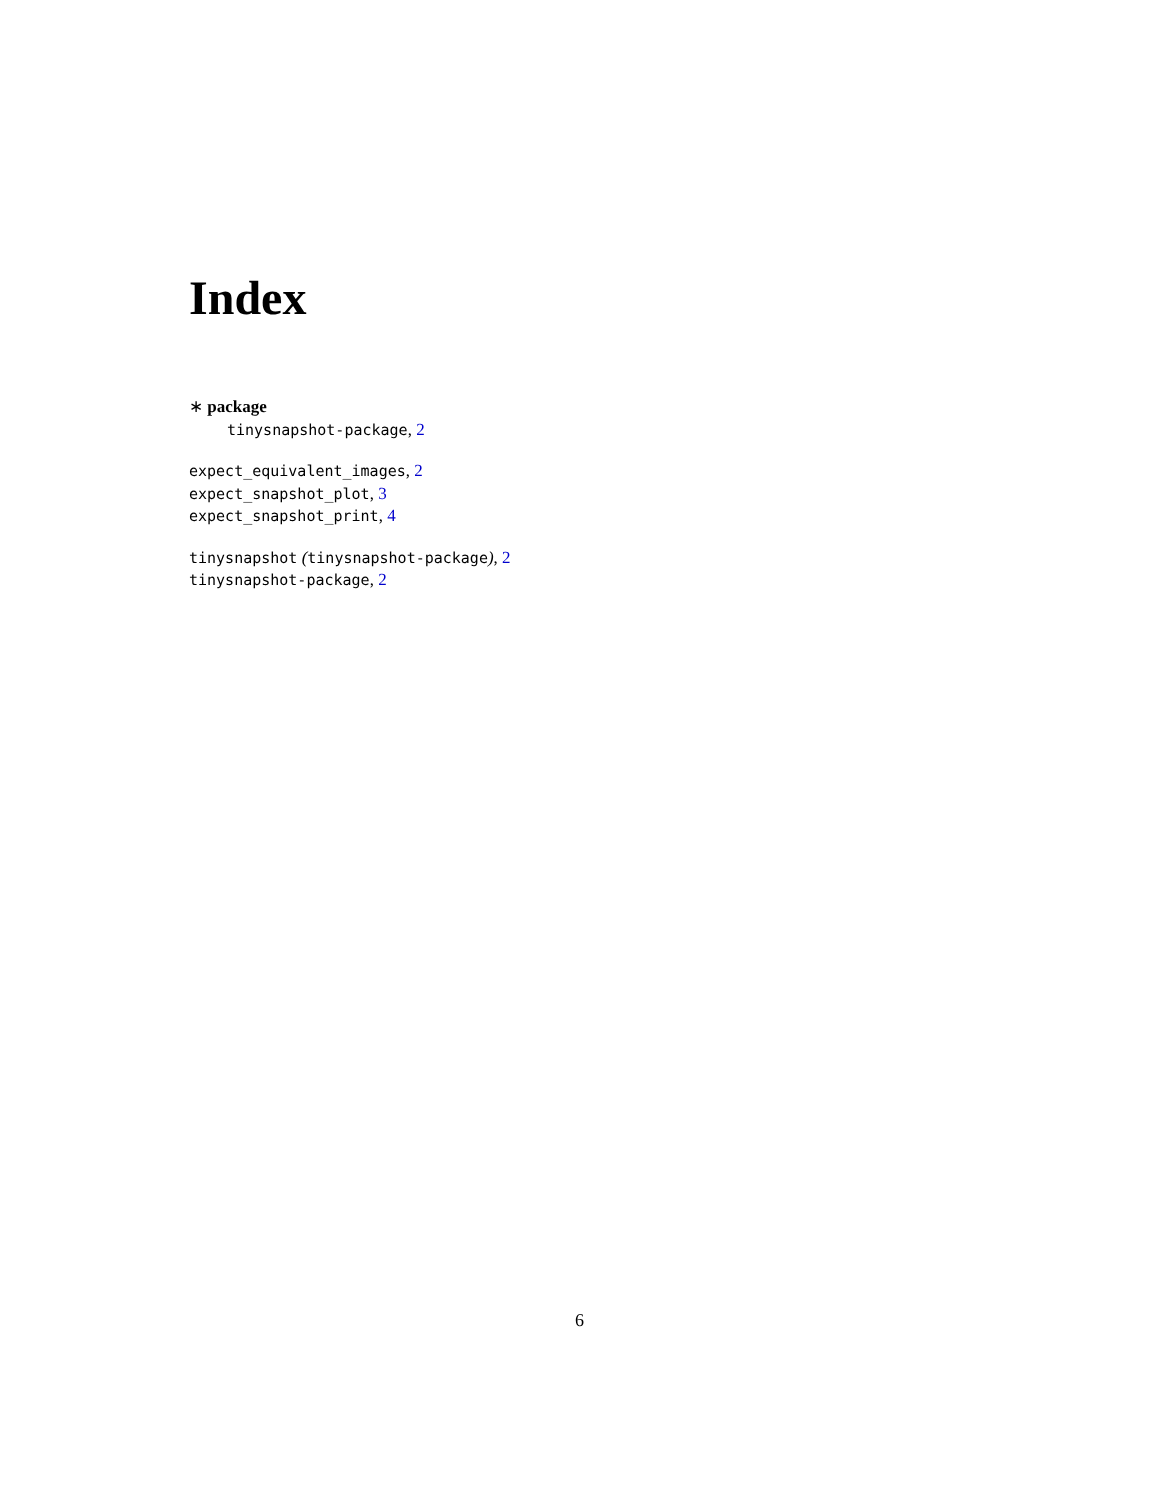Index
∗ package
tinysnapshot-package, 2
expect_equivalent_images, 2
expect_snapshot_plot, 3
expect_snapshot_print, 4
tinysnapshot (tinysnapshot-package), 2
tinysnapshot-package, 2
6